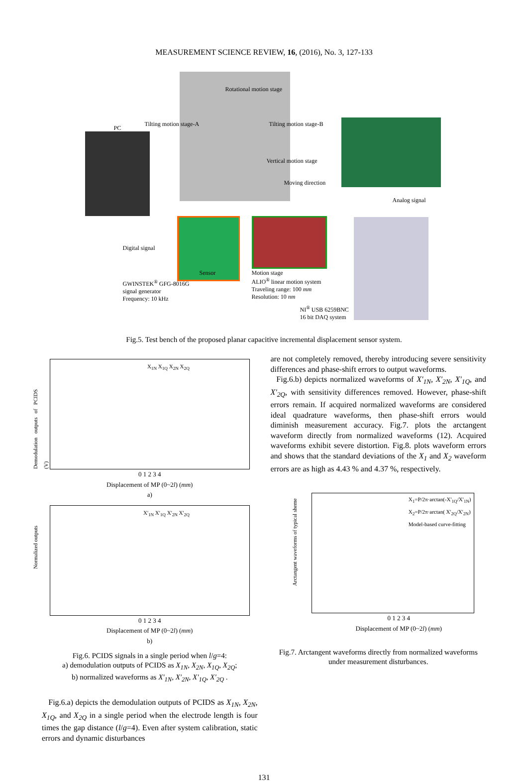MEASUREMENT SCIENCE REVIEW, 16, (2016), No. 3, 127-133
Rotational motion stage
PC
Tilting motion stage-A Tilting motion stage-B
Vertical motion stage
Moving direction
Analog signal
Digital signal
GWINSTEK<sup>®</sup> GFG-8016G
signal generator
Frequency: 10 kHz
Sensor
Motion stage
ALIO<sup>®</sup> linear motion system
Traveling range: 100 mm
Resolution: 10 nm
NI<sup>®</sup> USB 6259BNC
16 bit DAQ system
Fig.5. Test bench of the proposed planar capacitive incremental displacement sensor system.
X<sub>1N</sub> X<sub>1Q</sub> X<sub>2N</sub> X<sub>2Q</sub>
Demodulation outputs of PCIDS (V)
0 1 2 3 4
Displacement of MP (0~2l) (mm)
a)
X'<sub>1N</sub> X'<sub>1Q</sub> X'<sub>2N</sub> X'<sub>2Q</sub>
Normalized outputs
0 1 2 3 4
Displacement of MP (0~2l) (mm)
b)
Fig.6. PCIDS signals in a single period when l/g=4:
a) demodulation outputs of PCIDS as X<sub>1N</sub>, X<sub>2N</sub>, X<sub>1Q</sub>, X<sub>2Q</sub>;
b) normalized waveforms as X'<sub>1N</sub>, X'<sub>2N</sub>, X'<sub>1Q</sub>, X'<sub>2Q</sub> .
Fig.6.a) depicts the demodulation outputs of PCIDS as X<sub>1N</sub>, X<sub>2N</sub>, X<sub>1Q</sub>, and X<sub>2Q</sub> in a single period when the electrode length is four times the gap distance (l/g=4). Even after system calibration, static errors and dynamic disturbances
are not completely removed, thereby introducing severe sensitivity differences and phase-shift errors to output waveforms.
Fig.6.b) depicts normalized waveforms of X'<sub>1N</sub>, X'<sub>2N</sub>, X'<sub>1Q</sub>, and X'<sub>2Q</sub>, with sensitivity differences removed. However, phase-shift errors remain. If acquired normalized waveforms are considered ideal quadrature waveforms, then phase-shift errors would diminish measurement accuracy. Fig.7. plots the arctangent waveform directly from normalized waveforms (12). Acquired waveforms exhibit severe distortion. Fig.8. plots waveform errors and shows that the standard deviations of the X<sub>1</sub> and X<sub>2</sub> waveform errors are as high as 4.43 % and 4.37 %, respectively.
X<sub>1</sub>=P/2π·arctan(-X'<sub>1Q</sub>/X'<sub>1N</sub>)
X<sub>2</sub>=P/2π·arctan( X'<sub>2Q</sub>/X'<sub>2N</sub>)
Model-based curve-fitting
Arctangent waveforms of typical sheme
0 1 2 3 4
Displacement of MP (0~2l) (mm)
Fig.7. Arctangent waveforms directly from normalized waveforms under measurement disturbances.
131